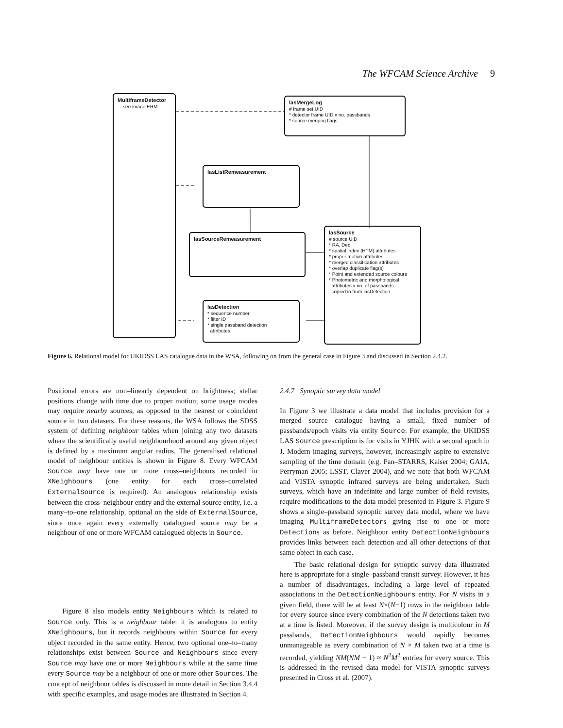The WFCAM Science Archive 9
MultiframeDetector
– see image ERM
lasMergeLog
# frame set UID
* detector frame UID x no. passbands
* source merging flags
lasListRemeasurement
lasSourceRemeasurement
lasSource
# source UID
* RA, Dec
* spatial index (HTM) attributes
* proper motion attributes
* merged classification attributes
* overlap duplicate flag(s)
* Point and extended source colours
* Photometric and morphological
attributes x no. of passbands
copied in from lasDetection
lasDetection
* sequence number
* filter ID
* single passband detection
attributes
Figure 6. Relational model for UKIDSS LAS catalogue data in the WSA, following on from the general case in Figure 3 and discussed in Section 2.4.2.
Positional errors are non–linearly dependent on brightness; stellar positions change with time due to proper motion; some usage modes may require nearby sources, as opposed to the nearest or coincident source in two datasets. For these reasons, the WSA follows the SDSS system of defining neighbour tables when joining any two datasets where the scientifically useful neighbourhood around any given object is defined by a maximum angular radius. The generalised relational model of neighbour entities is shown in Figure 8. Every WFCAM Source may have one or more cross–neighbours recorded in XNeighbours (one entity for each cross–correlated ExternalSource is required). An analogous relationship exists between the cross–neighbour entity and the external source entity, i.e. a many–to–one relationship, optional on the side of ExternalSource, since once again every externally catalogued source may be a neighbour of one or more WFCAM catalogued objects in Source.
Figure 8 also models entity Neighbours which is related to Source only. This is a neighbour table: it is analogous to entity XNeighbours, but it records neighbours within Source for every object recorded in the same entity. Hence, two optional one–to–many relationships exist between Source and Neighbours since every Source may have one or more Neighbours while at the same time every Source may be a neighbour of one or more other Sources. The concept of neighbour tables is discussed in more detail in Section 3.4.4 with specific examples, and usage modes are illustrated in Section 4.
2.4.7 Synoptic survey data model
In Figure 3 we illustrate a data model that includes provision for a merged source catalogue having a small, fixed number of passbands/epoch visits via entity Source. For example, the UKIDSS LAS Source prescription is for visits in YJHK with a second epoch in J. Modern imaging surveys, however, increasingly aspire to extensive sampling of the time domain (e.g. Pan–STARRS, Kaiser 2004; GAIA, Perryman 2005; LSST, Claver 2004), and we note that both WFCAM and VISTA synoptic infrared surveys are being undertaken. Such surveys, which have an indefinite and large number of field revisits, require modifications to the data model presented in Figure 3. Figure 9 shows a single–passband synoptic survey data model, where we have imaging MultiframeDetectors giving rise to one or more Detections as before. Neighbour entity DetectionNeighbours provides links between each detection and all other detections of that same object in each case.
The basic relational design for synoptic survey data illustrated here is appropriate for a single–passband transit survey. However, it has a number of disadvantages, including a large level of repeated associations in the DetectionNeighbours entity. For N visits in a given field, there will be at least N×(N−1) rows in the neighbour table for every source since every combination of the N detections taken two at a time is listed. Moreover, if the survey design is multicolour in M passbands, DetectionNeighbours would rapidly becomes unmanageable as every combination of N × M taken two at a time is recorded, yielding NM(NM − 1) ≈ N<sup>2</sup>M<sup>2</sup> entries for every source. This is addressed in the revised data model for VISTA synoptic surveys presented in Cross et al. (2007).